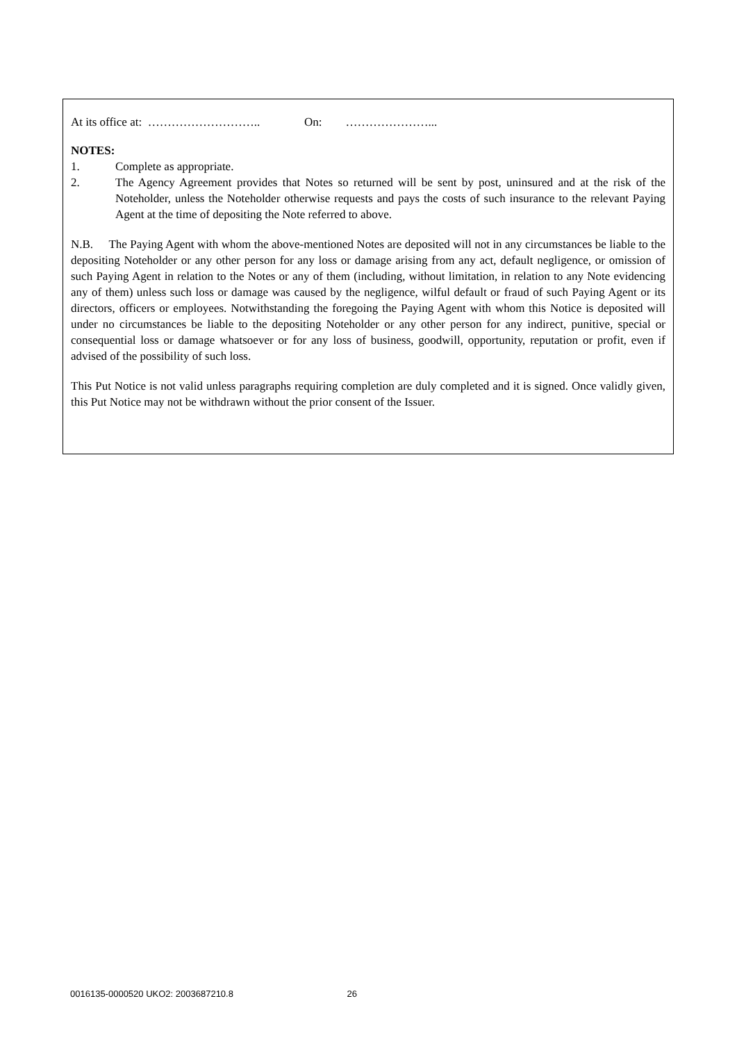At its office at: ……………………….. On: …………………...
NOTES:
1. Complete as appropriate.
2.
The Agency Agreement provides that Notes so returned will be sent by post, uninsured and at the risk of the Noteholder, unless the Noteholder otherwise requests and pays the costs of such insurance to the relevant Paying Agent at the time of depositing the Note referred to above.
N.B. The Paying Agent with whom the above-mentioned Notes are deposited will not in any circumstances be liable to the depositing Noteholder or any other person for any loss or damage arising from any act, default negligence, or omission of such Paying Agent in relation to the Notes or any of them (including, without limitation, in relation to any Note evidencing any of them) unless such loss or damage was caused by the negligence, wilful default or fraud of such Paying Agent or its directors, officers or employees. Notwithstanding the foregoing the Paying Agent with whom this Notice is deposited will under no circumstances be liable to the depositing Noteholder or any other person for any indirect, punitive, special or consequential loss or damage whatsoever or for any loss of business, goodwill, opportunity, reputation or profit, even if advised of the possibility of such loss.
This Put Notice is not valid unless paragraphs requiring completion are duly completed and it is signed. Once validly given, this Put Notice may not be withdrawn without the prior consent of the Issuer.
0016135-0000520 UKO2: 2003687210.8 26